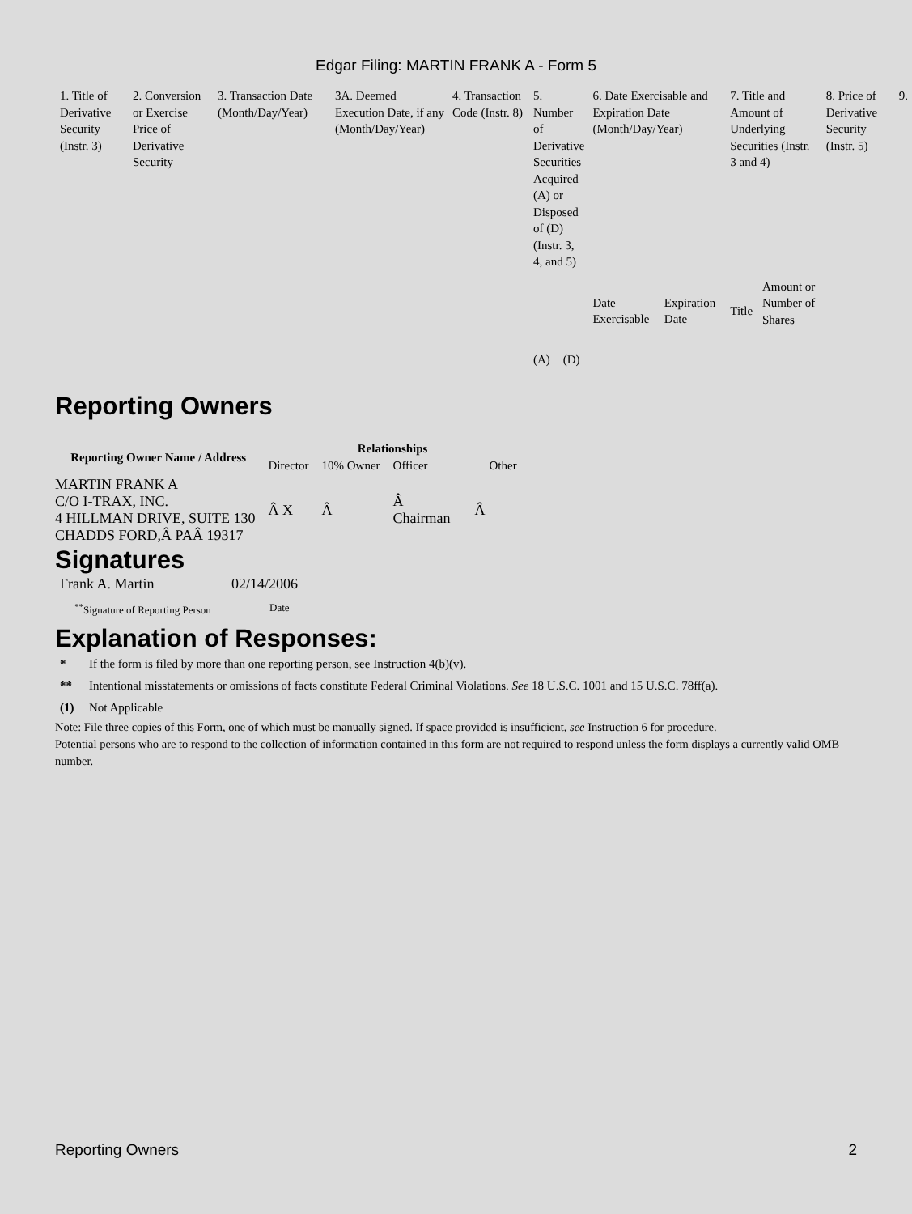Edgar Filing: MARTIN FRANK A - Form 5
| 1. Title of Derivative Security (Instr. 3) | 2. Conversion or Exercise Price of Derivative Security | 3. Transaction Date (Month/Day/Year) | 3A. Deemed Execution Date, if any (Month/Day/Year) | 4. Transaction Code (Instr. 8) | 5. Number of Derivative Securities Acquired (A) or Disposed of (D) (Instr. 3, 4, and 5) | | 6. Date Exercisable and Expiration Date (Month/Day/Year) | | 7. Title and Amount of Underlying Securities (Instr. 3 and 4) | | 8. Price of Derivative Security (Instr. 5) | 9. |
| | | | | | (A) | (D) | Date Exercisable | Expiration Date | Title | Amount or Number of Shares | | |
Reporting Owners
| Reporting Owner Name / Address | Relationships | | | |
| --- | --- | --- | --- | --- |
| | Director | 10% Owner | Officer | Other |
| MARTIN FRANK A C/O I-TRAX, INC. 4 HILLMAN DRIVE, SUITE 130 CHADDS FORD,Â PAÂ 19317 | Â X | Â | Â Chairman | Â |
Signatures
| Frank A. Martin | 02/14/2006 |
| <sup>**</sup> Signature of Reporting Person | Date |
Explanation of Responses:
| * | If the form is filed by more than one reporting person, see Instruction 4(b)(v). |
| ** | Intentional misstatements or omissions of facts constitute Federal Criminal Violations. See 18 U.S.C. 1001 and 15 U.S.C. 78ff(a). |
| (1) | Not Applicable |
Note: File three copies of this Form, one of which must be manually signed. If space provided is insufficient, see Instruction 6 for procedure.
Potential persons who are to respond to the collection of information contained in this form are not required to respond unless the form displays a currently valid OMB number.
Reporting Owners 2